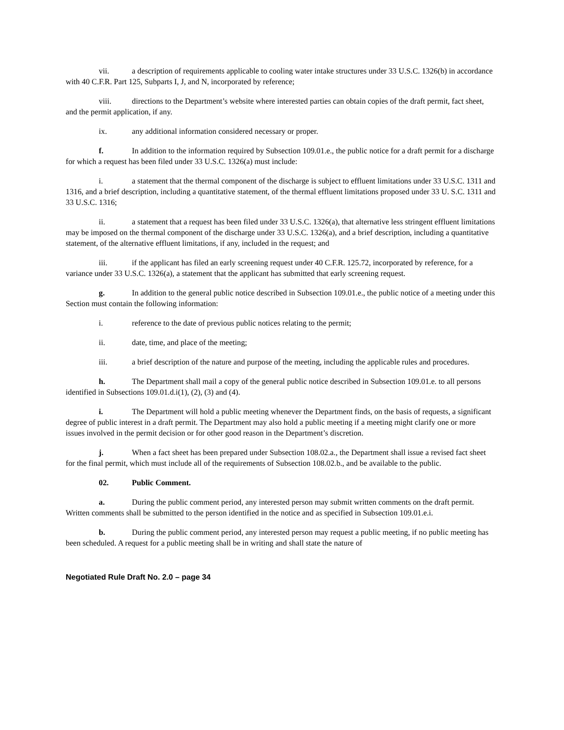vii. a description of requirements applicable to cooling water intake structures under 33 U.S.C. 1326(b) in accordance with 40 C.F.R. Part 125, Subparts I, J, and N, incorporated by reference;
viii. directions to the Department’s website where interested parties can obtain copies of the draft permit, fact sheet, and the permit application, if any.
ix. any additional information considered necessary or proper.
f. In addition to the information required by Subsection 109.01.e., the public notice for a draft permit for a discharge for which a request has been filed under 33 U.S.C. 1326(a) must include:
i. a statement that the thermal component of the discharge is subject to effluent limitations under 33 U.S.C. 1311 and 1316, and a brief description, including a quantitative statement, of the thermal effluent limitations proposed under 33 U. S.C. 1311 and 33 U.S.C. 1316;
ii. a statement that a request has been filed under 33 U.S.C. 1326(a), that alternative less stringent effluent limitations may be imposed on the thermal component of the discharge under 33 U.S.C. 1326(a), and a brief description, including a quantitative statement, of the alternative effluent limitations, if any, included in the request; and
iii. if the applicant has filed an early screening request under 40 C.F.R. 125.72, incorporated by reference, for a variance under 33 U.S.C. 1326(a), a statement that the applicant has submitted that early screening request.
g. In addition to the general public notice described in Subsection 109.01.e., the public notice of a meeting under this Section must contain the following information:
i. reference to the date of previous public notices relating to the permit;
ii. date, time, and place of the meeting;
iii. a brief description of the nature and purpose of the meeting, including the applicable rules and procedures.
h. The Department shall mail a copy of the general public notice described in Subsection 109.01.e. to all persons identified in Subsections 109.01.d.i(1), (2), (3) and (4).
i. The Department will hold a public meeting whenever the Department finds, on the basis of requests, a significant degree of public interest in a draft permit. The Department may also hold a public meeting if a meeting might clarify one or more issues involved in the permit decision or for other good reason in the Department’s discretion.
j. When a fact sheet has been prepared under Subsection 108.02.a., the Department shall issue a revised fact sheet for the final permit, which must include all of the requirements of Subsection 108.02.b., and be available to the public.
02. Public Comment.
a. During the public comment period, any interested person may submit written comments on the draft permit. Written comments shall be submitted to the person identified in the notice and as specified in Subsection 109.01.e.i.
b. During the public comment period, any interested person may request a public meeting, if no public meeting has been scheduled. A request for a public meeting shall be in writing and shall state the nature of
Negotiated Rule Draft No. 2.0 – page 34